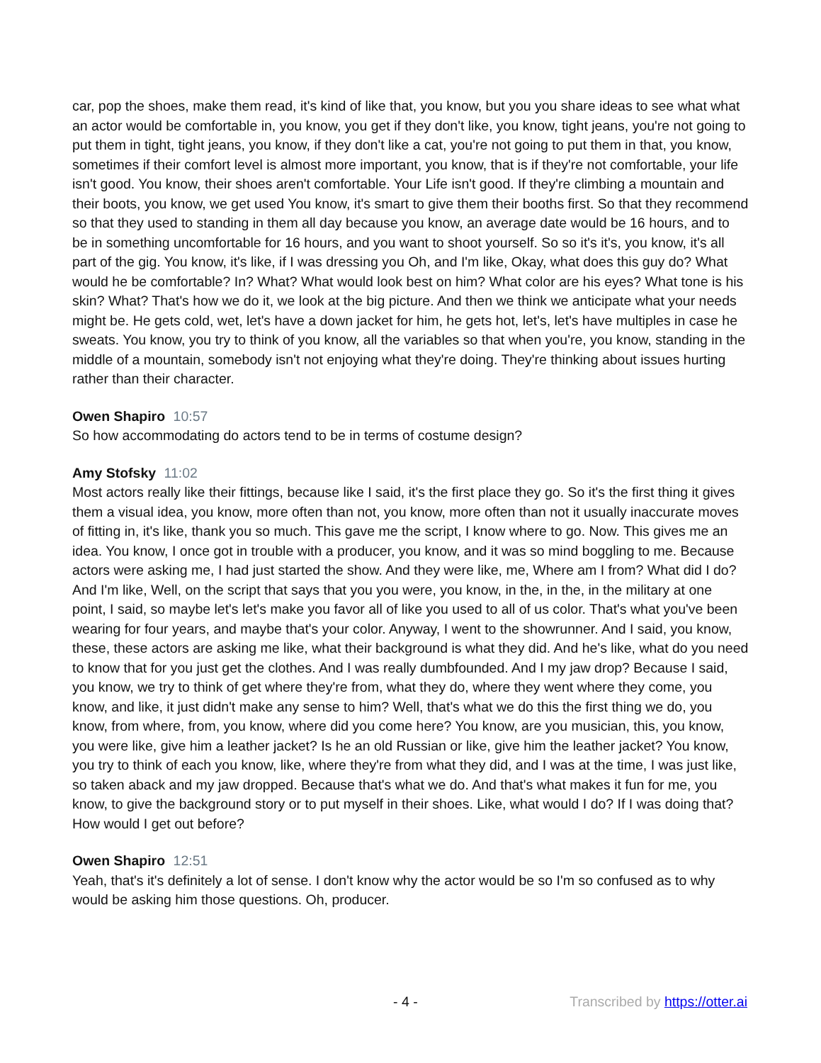car, pop the shoes, make them read, it's kind of like that, you know, but you you share ideas to see what what an actor would be comfortable in, you know, you get if they don't like, you know, tight jeans, you're not going to put them in tight, tight jeans, you know, if they don't like a cat, you're not going to put them in that, you know, sometimes if their comfort level is almost more important, you know, that is if they're not comfortable, your life isn't good. You know, their shoes aren't comfortable. Your Life isn't good. If they're climbing a mountain and their boots, you know, we get used You know, it's smart to give them their booths first. So that they recommend so that they used to standing in them all day because you know, an average date would be 16 hours, and to be in something uncomfortable for 16 hours, and you want to shoot yourself. So so it's it's, you know, it's all part of the gig. You know, it's like, if I was dressing you Oh, and I'm like, Okay, what does this guy do? What would he be comfortable? In? What? What would look best on him? What color are his eyes? What tone is his skin? What? That's how we do it, we look at the big picture. And then we think we anticipate what your needs might be. He gets cold, wet, let's have a down jacket for him, he gets hot, let's, let's have multiples in case he sweats. You know, you try to think of you know, all the variables so that when you're, you know, standing in the middle of a mountain, somebody isn't not enjoying what they're doing. They're thinking about issues hurting rather than their character.
Owen Shapiro 10:57
So how accommodating do actors tend to be in terms of costume design?
Amy Stofsky 11:02
Most actors really like their fittings, because like I said, it's the first place they go. So it's the first thing it gives them a visual idea, you know, more often than not, you know, more often than not it usually inaccurate moves of fitting in, it's like, thank you so much. This gave me the script, I know where to go. Now. This gives me an idea. You know, I once got in trouble with a producer, you know, and it was so mind boggling to me. Because actors were asking me, I had just started the show. And they were like, me, Where am I from? What did I do? And I'm like, Well, on the script that says that you you were, you know, in the, in the, in the military at one point, I said, so maybe let's let's make you favor all of like you used to all of us color. That's what you've been wearing for four years, and maybe that's your color. Anyway, I went to the showrunner. And I said, you know, these, these actors are asking me like, what their background is what they did. And he's like, what do you need to know that for you just get the clothes. And I was really dumbfounded. And I my jaw drop? Because I said, you know, we try to think of get where they're from, what they do, where they went where they come, you know, and like, it just didn't make any sense to him? Well, that's what we do this the first thing we do, you know, from where, from, you know, where did you come here? You know, are you musician, this, you know, you were like, give him a leather jacket? Is he an old Russian or like, give him the leather jacket? You know, you try to think of each you know, like, where they're from what they did, and I was at the time, I was just like, so taken aback and my jaw dropped. Because that's what we do. And that's what makes it fun for me, you know, to give the background story or to put myself in their shoes. Like, what would I do? If I was doing that? How would I get out before?
Owen Shapiro 12:51
Yeah, that's it's definitely a lot of sense. I don't know why the actor would be so I'm so confused as to why would be asking him those questions. Oh, producer.
- 4 - Transcribed by https://otter.ai